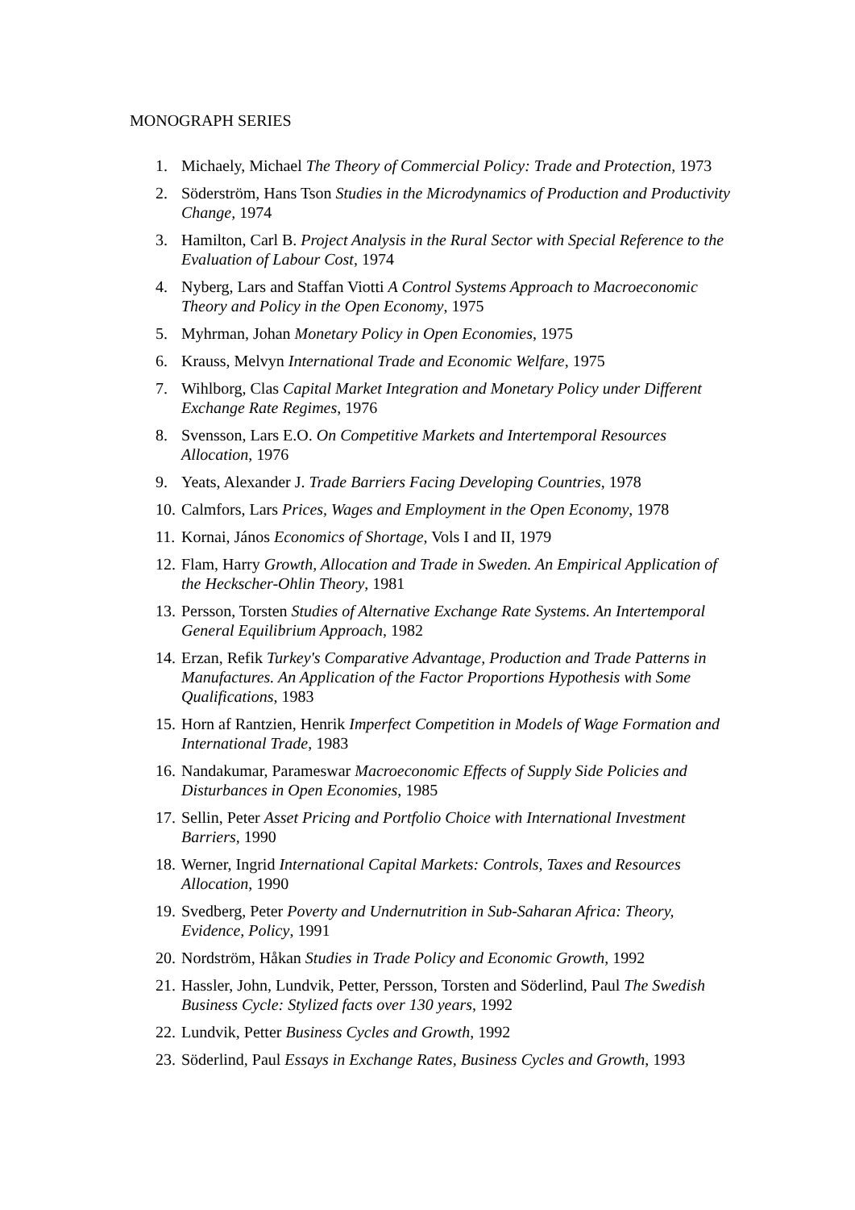MONOGRAPH SERIES
1. Michaely, Michael The Theory of Commercial Policy: Trade and Protection, 1973
2. Söderström, Hans Tson Studies in the Microdynamics of Production and Productivity Change, 1974
3. Hamilton, Carl B. Project Analysis in the Rural Sector with Special Reference to the Evaluation of Labour Cost, 1974
4. Nyberg, Lars and Staffan Viotti A Control Systems Approach to Macroeconomic Theory and Policy in the Open Economy, 1975
5. Myhrman, Johan Monetary Policy in Open Economies, 1975
6. Krauss, Melvyn International Trade and Economic Welfare, 1975
7. Wihlborg, Clas Capital Market Integration and Monetary Policy under Different Exchange Rate Regimes, 1976
8. Svensson, Lars E.O. On Competitive Markets and Intertemporal Resources Allocation, 1976
9. Yeats, Alexander J. Trade Barriers Facing Developing Countries, 1978
10. Calmfors, Lars Prices, Wages and Employment in the Open Economy, 1978
11. Kornai, János Economics of Shortage, Vols I and II, 1979
12. Flam, Harry Growth, Allocation and Trade in Sweden. An Empirical Application of the Heckscher-Ohlin Theory, 1981
13. Persson, Torsten Studies of Alternative Exchange Rate Systems. An Intertemporal General Equilibrium Approach, 1982
14. Erzan, Refik Turkey's Comparative Advantage, Production and Trade Patterns in Manufactures. An Application of the Factor Proportions Hypothesis with Some Qualifications, 1983
15. Horn af Rantzien, Henrik Imperfect Competition in Models of Wage Formation and International Trade, 1983
16. Nandakumar, Parameswar Macroeconomic Effects of Supply Side Policies and Disturbances in Open Economies, 1985
17. Sellin, Peter Asset Pricing and Portfolio Choice with International Investment Barriers, 1990
18. Werner, Ingrid International Capital Markets: Controls, Taxes and Resources Allocation, 1990
19. Svedberg, Peter Poverty and Undernutrition in Sub-Saharan Africa: Theory, Evidence, Policy, 1991
20. Nordström, Håkan Studies in Trade Policy and Economic Growth, 1992
21. Hassler, John, Lundvik, Petter, Persson, Torsten and Söderlind, Paul The Swedish Business Cycle: Stylized facts over 130 years, 1992
22. Lundvik, Petter Business Cycles and Growth, 1992
23. Söderlind, Paul Essays in Exchange Rates, Business Cycles and Growth, 1993